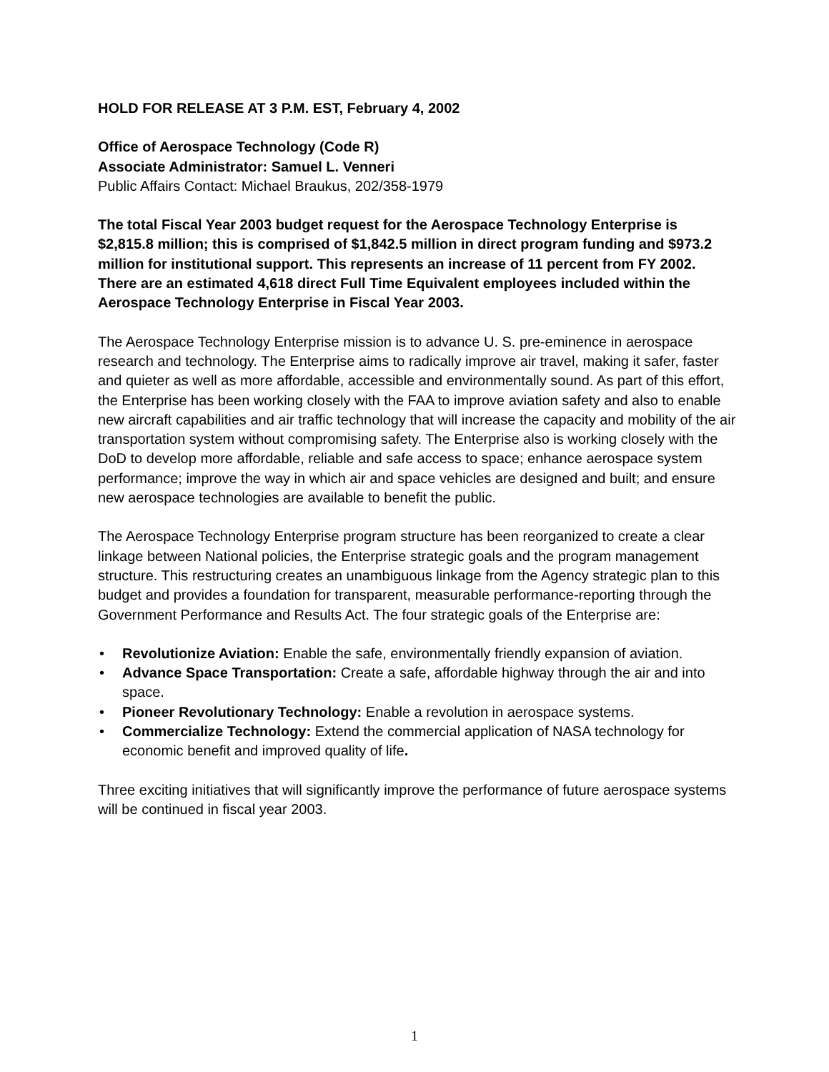HOLD FOR RELEASE AT 3 P.M. EST, February 4, 2002
Office of Aerospace Technology (Code R)
Associate Administrator: Samuel L. Venneri
Public Affairs Contact: Michael Braukus, 202/358-1979
The total Fiscal Year 2003 budget request for the Aerospace Technology Enterprise is $2,815.8 million; this is comprised of $1,842.5 million in direct program funding and $973.2 million for institutional support. This represents an increase of 11 percent from FY 2002. There are an estimated 4,618 direct Full Time Equivalent employees included within the Aerospace Technology Enterprise in Fiscal Year 2003.
The Aerospace Technology Enterprise mission is to advance U. S. pre-eminence in aerospace research and technology. The Enterprise aims to radically improve air travel, making it safer, faster and quieter as well as more affordable, accessible and environmentally sound. As part of this effort, the Enterprise has been working closely with the FAA to improve aviation safety and also to enable new aircraft capabilities and air traffic technology that will increase the capacity and mobility of the air transportation system without compromising safety. The Enterprise also is working closely with the DoD to develop more affordable, reliable and safe access to space; enhance aerospace system performance; improve the way in which air and space vehicles are designed and built; and ensure new aerospace technologies are available to benefit the public.
The Aerospace Technology Enterprise program structure has been reorganized to create a clear linkage between National policies, the Enterprise strategic goals and the program management structure. This restructuring creates an unambiguous linkage from the Agency strategic plan to this budget and provides a foundation for transparent, measurable performance-reporting through the Government Performance and Results Act. The four strategic goals of the Enterprise are:
• Revolutionize Aviation: Enable the safe, environmentally friendly expansion of aviation.
• Advance Space Transportation: Create a safe, affordable highway through the air and into space.
• Pioneer Revolutionary Technology: Enable a revolution in aerospace systems.
• Commercialize Technology: Extend the commercial application of NASA technology for economic benefit and improved quality of life.
Three exciting initiatives that will significantly improve the performance of future aerospace systems will be continued in fiscal year 2003.
1